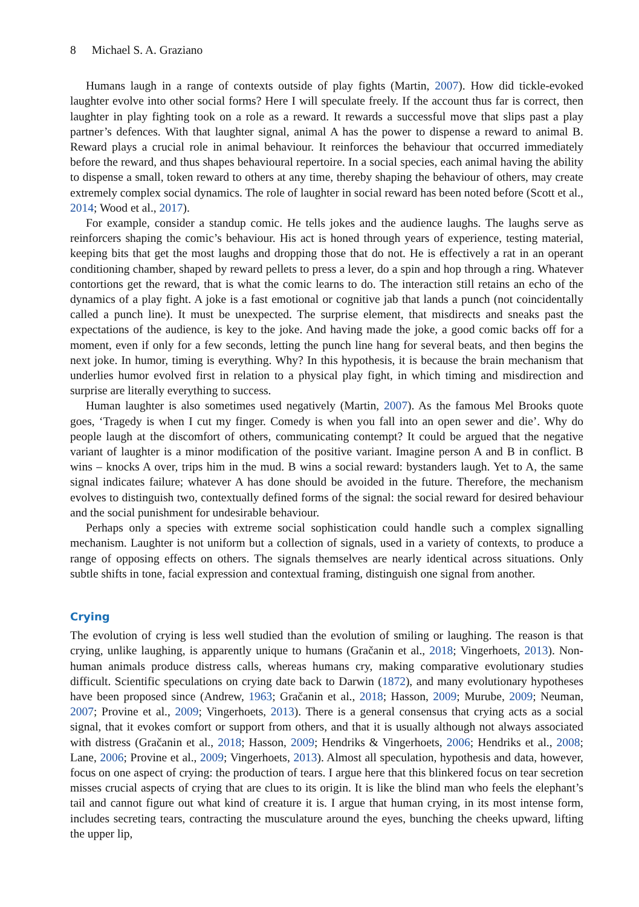8 Michael S. A. Graziano
Humans laugh in a range of contexts outside of play fights (Martin, 2007). How did tickle-evoked laughter evolve into other social forms? Here I will speculate freely. If the account thus far is correct, then laughter in play fighting took on a role as a reward. It rewards a successful move that slips past a play partner’s defences. With that laughter signal, animal A has the power to dispense a reward to animal B. Reward plays a crucial role in animal behaviour. It reinforces the behaviour that occurred immediately before the reward, and thus shapes behavioural repertoire. In a social species, each animal having the ability to dispense a small, token reward to others at any time, thereby shaping the behaviour of others, may create extremely complex social dynamics. The role of laughter in social reward has been noted before (Scott et al., 2014; Wood et al., 2017).
For example, consider a standup comic. He tells jokes and the audience laughs. The laughs serve as reinforcers shaping the comic’s behaviour. His act is honed through years of experience, testing material, keeping bits that get the most laughs and dropping those that do not. He is effectively a rat in an operant conditioning chamber, shaped by reward pellets to press a lever, do a spin and hop through a ring. Whatever contortions get the reward, that is what the comic learns to do. The interaction still retains an echo of the dynamics of a play fight. A joke is a fast emotional or cognitive jab that lands a punch (not coincidentally called a punch line). It must be unexpected. The surprise element, that misdirects and sneaks past the expectations of the audience, is key to the joke. And having made the joke, a good comic backs off for a moment, even if only for a few seconds, letting the punch line hang for several beats, and then begins the next joke. In humor, timing is everything. Why? In this hypothesis, it is because the brain mechanism that underlies humor evolved first in relation to a physical play fight, in which timing and misdirection and surprise are literally everything to success.
Human laughter is also sometimes used negatively (Martin, 2007). As the famous Mel Brooks quote goes, ‘Tragedy is when I cut my finger. Comedy is when you fall into an open sewer and die’. Why do people laugh at the discomfort of others, communicating contempt? It could be argued that the negative variant of laughter is a minor modification of the positive variant. Imagine person A and B in conflict. B wins – knocks A over, trips him in the mud. B wins a social reward: bystanders laugh. Yet to A, the same signal indicates failure; whatever A has done should be avoided in the future. Therefore, the mechanism evolves to distinguish two, contextually defined forms of the signal: the social reward for desired behaviour and the social punishment for undesirable behaviour.
Perhaps only a species with extreme social sophistication could handle such a complex signalling mechanism. Laughter is not uniform but a collection of signals, used in a variety of contexts, to produce a range of opposing effects on others. The signals themselves are nearly identical across situations. Only subtle shifts in tone, facial expression and contextual framing, distinguish one signal from another.
Crying
The evolution of crying is less well studied than the evolution of smiling or laughing. The reason is that crying, unlike laughing, is apparently unique to humans (Gračanin et al., 2018; Vingerhoets, 2013). Non-human animals produce distress calls, whereas humans cry, making comparative evolutionary studies difficult. Scientific speculations on crying date back to Darwin (1872), and many evolutionary hypotheses have been proposed since (Andrew, 1963; Gračanin et al., 2018; Hasson, 2009; Murube, 2009; Neuman, 2007; Provine et al., 2009; Vingerhoets, 2013). There is a general consensus that crying acts as a social signal, that it evokes comfort or support from others, and that it is usually although not always associated with distress (Gračanin et al., 2018; Hasson, 2009; Hendriks & Vingerhoets, 2006; Hendriks et al., 2008; Lane, 2006; Provine et al., 2009; Vingerhoets, 2013). Almost all speculation, hypothesis and data, however, focus on one aspect of crying: the production of tears. I argue here that this blinkered focus on tear secretion misses crucial aspects of crying that are clues to its origin. It is like the blind man who feels the elephant’s tail and cannot figure out what kind of creature it is. I argue that human crying, in its most intense form, includes secreting tears, contracting the musculature around the eyes, bunching the cheeks upward, lifting the upper lip,